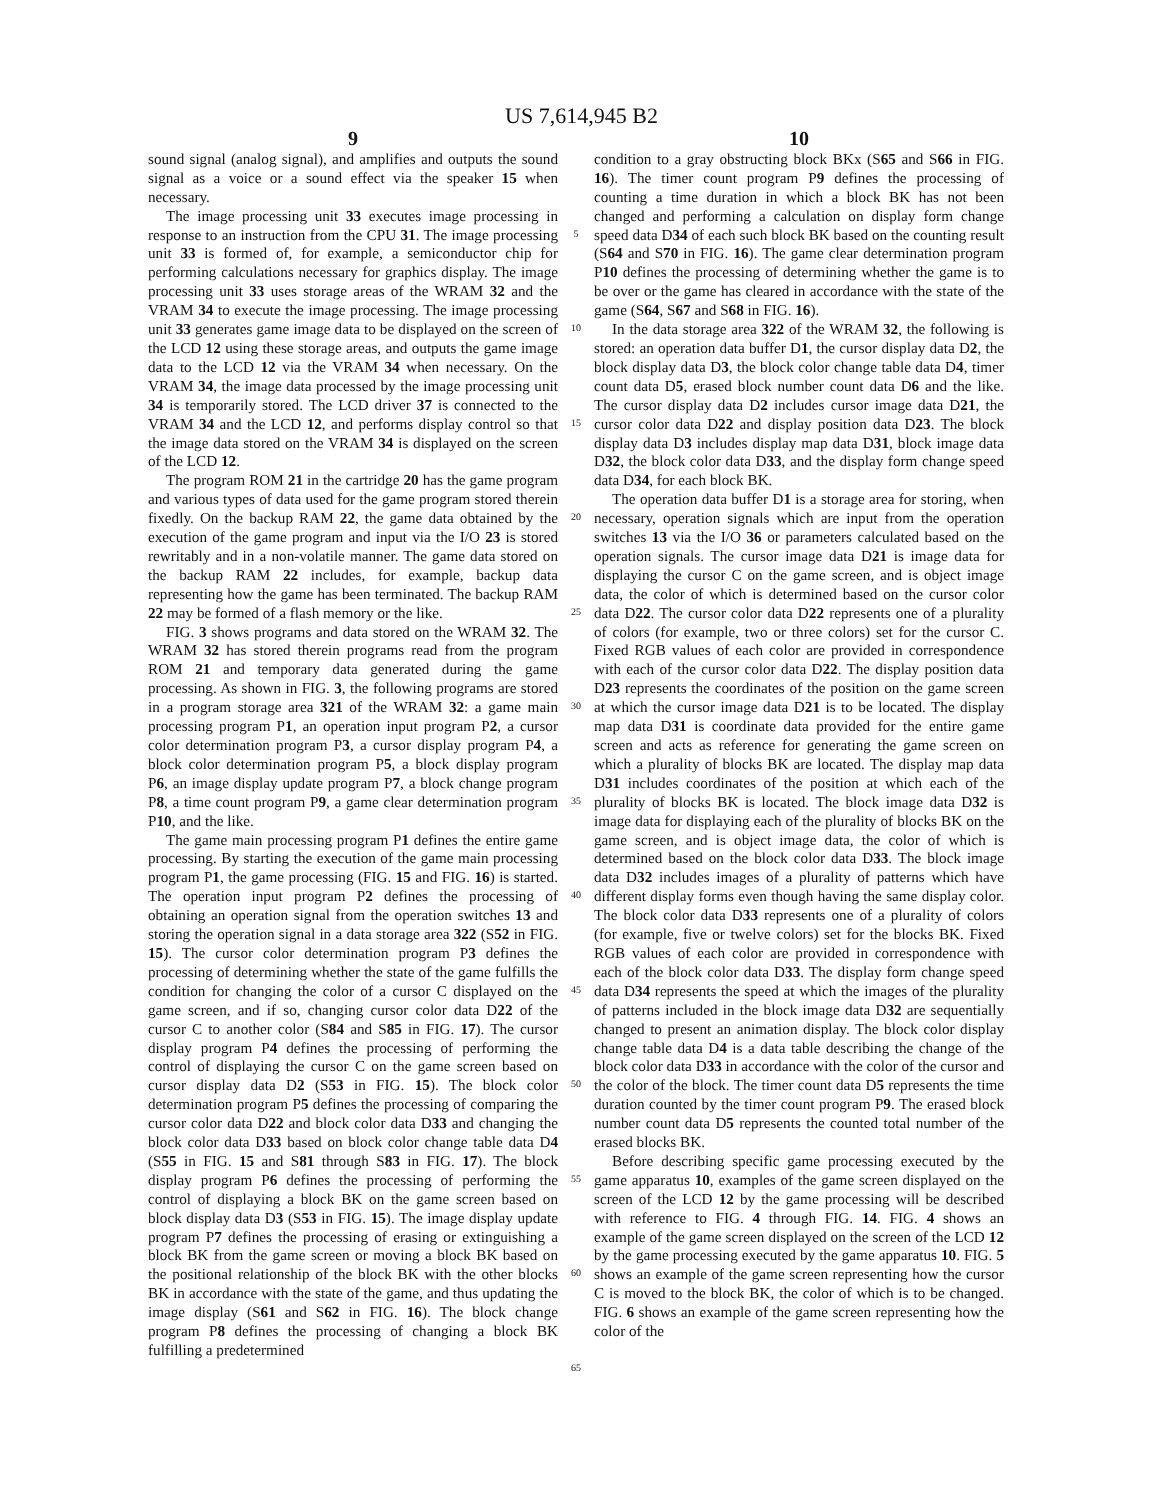US 7,614,945 B2
9
sound signal (analog signal), and amplifies and outputs the sound signal as a voice or a sound effect via the speaker 15 when necessary.
The image processing unit 33 executes image processing in response to an instruction from the CPU 31. The image processing unit 33 is formed of, for example, a semiconductor chip for performing calculations necessary for graphics display. The image processing unit 33 uses storage areas of the WRAM 32 and the VRAM 34 to execute the image processing. The image processing unit 33 generates game image data to be displayed on the screen of the LCD 12 using these storage areas, and outputs the game image data to the LCD 12 via the VRAM 34 when necessary. On the VRAM 34, the image data processed by the image processing unit 34 is temporarily stored. The LCD driver 37 is connected to the VRAM 34 and the LCD 12, and performs display control so that the image data stored on the VRAM 34 is displayed on the screen of the LCD 12.
The program ROM 21 in the cartridge 20 has the game program and various types of data used for the game program stored therein fixedly. On the backup RAM 22, the game data obtained by the execution of the game program and input via the I/O 23 is stored rewritably and in a non-volatile manner. The game data stored on the backup RAM 22 includes, for example, backup data representing how the game has been terminated. The backup RAM 22 may be formed of a flash memory or the like.
FIG. 3 shows programs and data stored on the WRAM 32. The WRAM 32 has stored therein programs read from the program ROM 21 and temporary data generated during the game processing. As shown in FIG. 3, the following programs are stored in a program storage area 321 of the WRAM 32: a game main processing program P1, an operation input program P2, a cursor color determination program P3, a cursor display program P4, a block color determination program P5, a block display program P6, an image display update program P7, a block change program P8, a time count program P9, a game clear determination program P10, and the like.
The game main processing program P1 defines the entire game processing. By starting the execution of the game main processing program P1, the game processing (FIG. 15 and FIG. 16) is started. The operation input program P2 defines the processing of obtaining an operation signal from the operation switches 13 and storing the operation signal in a data storage area 322 (S52 in FIG. 15). The cursor color determination program P3 defines the processing of determining whether the state of the game fulfills the condition for changing the color of a cursor C displayed on the game screen, and if so, changing cursor color data D22 of the cursor C to another color (S84 and S85 in FIG. 17). The cursor display program P4 defines the processing of performing the control of displaying the cursor C on the game screen based on cursor display data D2 (S53 in FIG. 15). The block color determination program P5 defines the processing of comparing the cursor color data D22 and block color data D33 and changing the block color data D33 based on block color change table data D4 (S55 in FIG. 15 and S81 through S83 in FIG. 17). The block display program P6 defines the processing of performing the control of displaying a block BK on the game screen based on block display data D3 (S53 in FIG. 15). The image display update program P7 defines the processing of erasing or extinguishing a block BK from the game screen or moving a block BK based on the positional relationship of the block BK with the other blocks BK in accordance with the state of the game, and thus updating the image display (S61 and S62 in FIG. 16). The block change program P8 defines the processing of changing a block BK fulfilling a predetermined
5
10
15
20
25
30
35
40
45
50
55
60
65
10
condition to a gray obstructing block BKx (S65 and S66 in FIG. 16). The timer count program P9 defines the processing of counting a time duration in which a block BK has not been changed and performing a calculation on display form change speed data D34 of each such block BK based on the counting result (S64 and S70 in FIG. 16). The game clear determination program P10 defines the processing of determining whether the game is to be over or the game has cleared in accordance with the state of the game (S64, S67 and S68 in FIG. 16).
In the data storage area 322 of the WRAM 32, the following is stored: an operation data buffer D1, the cursor display data D2, the block display data D3, the block color change table data D4, timer count data D5, erased block number count data D6 and the like. The cursor display data D2 includes cursor image data D21, the cursor color data D22 and display position data D23. The block display data D3 includes display map data D31, block image data D32, the block color data D33, and the display form change speed data D34, for each block BK.
The operation data buffer D1 is a storage area for storing, when necessary, operation signals which are input from the operation switches 13 via the I/O 36 or parameters calculated based on the operation signals. The cursor image data D21 is image data for displaying the cursor C on the game screen, and is object image data, the color of which is determined based on the cursor color data D22. The cursor color data D22 represents one of a plurality of colors (for example, two or three colors) set for the cursor C. Fixed RGB values of each color are provided in correspondence with each of the cursor color data D22. The display position data D23 represents the coordinates of the position on the game screen at which the cursor image data D21 is to be located. The display map data D31 is coordinate data provided for the entire game screen and acts as reference for generating the game screen on which a plurality of blocks BK are located. The display map data D31 includes coordinates of the position at which each of the plurality of blocks BK is located. The block image data D32 is image data for displaying each of the plurality of blocks BK on the game screen, and is object image data, the color of which is determined based on the block color data D33. The block image data D32 includes images of a plurality of patterns which have different display forms even though having the same display color. The block color data D33 represents one of a plurality of colors (for example, five or twelve colors) set for the blocks BK. Fixed RGB values of each color are provided in correspondence with each of the block color data D33. The display form change speed data D34 represents the speed at which the images of the plurality of patterns included in the block image data D32 are sequentially changed to present an animation display. The block color display change table data D4 is a data table describing the change of the block color data D33 in accordance with the color of the cursor and the color of the block. The timer count data D5 represents the time duration counted by the timer count program P9. The erased block number count data D5 represents the counted total number of the erased blocks BK.
Before describing specific game processing executed by the game apparatus 10, examples of the game screen displayed on the screen of the LCD 12 by the game processing will be described with reference to FIG. 4 through FIG. 14. FIG. 4 shows an example of the game screen displayed on the screen of the LCD 12 by the game processing executed by the game apparatus 10. FIG. 5 shows an example of the game screen representing how the cursor C is moved to the block BK, the color of which is to be changed. FIG. 6 shows an example of the game screen representing how the color of the